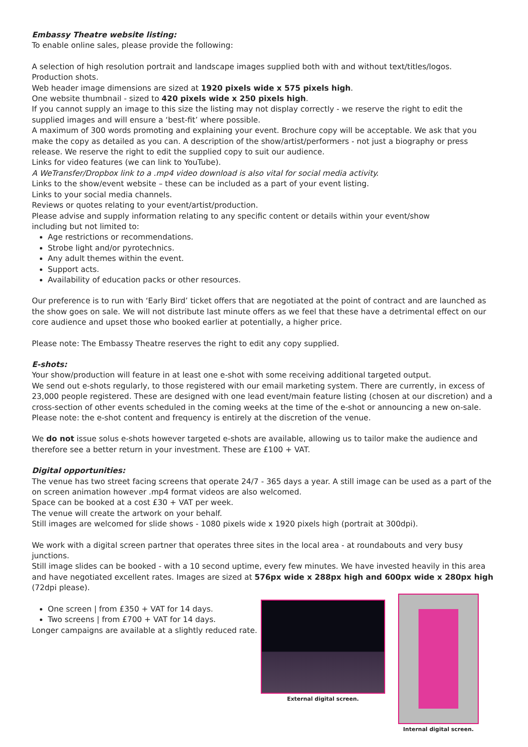Embassy Theatre website listing:
To enable online sales, please provide the following:
A selection of high resolution portrait and landscape images supplied both with and without text/titles/logos.
Production shots.
Web header image dimensions are sized at 1920 pixels wide x 575 pixels high.
One website thumbnail - sized to 420 pixels wide x 250 pixels high.
If you cannot supply an image to this size the listing may not display correctly - we reserve the right to edit the supplied images and will ensure a ‘best-fit’ where possible.
A maximum of 300 words promoting and explaining your event. Brochure copy will be acceptable. We ask that you make the copy as detailed as you can. A description of the show/artist/performers - not just a biography or press release. We reserve the right to edit the supplied copy to suit our audience.
Links for video features (we can link to YouTube).
A WeTransfer/Dropbox link to a .mp4 video download is also vital for social media activity.
Links to the show/event website – these can be included as a part of your event listing.
Links to your social media channels.
Reviews or quotes relating to your event/artist/production.
Please advise and supply information relating to any specific content or details within your event/show
including but not limited to:
Age restrictions or recommendations.
Strobe light and/or pyrotechnics.
Any adult themes within the event.
Support acts.
Availability of education packs or other resources.
Our preference is to run with ‘Early Bird’ ticket offers that are negotiated at the point of contract and are launched as the show goes on sale. We will not distribute last minute offers as we feel that these have a detrimental effect on our core audience and upset those who booked earlier at potentially, a higher price.
Please note: The Embassy Theatre reserves the right to edit any copy supplied.
E-shots:
Your show/production will feature in at least one e-shot with some receiving additional targeted output.
We send out e-shots regularly, to those registered with our email marketing system. There are currently, in excess of 23,000 people registered. These are designed with one lead event/main feature listing (chosen at our discretion) and a cross-section of other events scheduled in the coming weeks at the time of the e-shot or announcing a new on-sale. Please note: the e-shot content and frequency is entirely at the discretion of the venue.
We do not issue solus e-shots however targeted e-shots are available, allowing us to tailor make the audience and therefore see a better return in your investment. These are £100 + VAT.
Digital opportunities:
The venue has two street facing screens that operate 24/7 - 365 days a year. A still image can be used as a part of the on screen animation however .mp4 format videos are also welcomed.
Space can be booked at a cost £30 + VAT per week.
The venue will create the artwork on your behalf.
Still images are welcomed for slide shows - 1080 pixels wide x 1920 pixels high (portrait at 300dpi).
We work with a digital screen partner that operates three sites in the local area - at roundabouts and very busy junctions.
Still image slides can be booked - with a 10 second uptime, every few minutes. We have invested heavily in this area and have negotiated excellent rates. Images are sized at 576px wide x 288px high and 600px wide x 280px high (72dpi please).
One screen | from £350 + VAT for 14 days.
Two screens | from £700 + VAT for 14 days.
Longer campaigns are available at a slightly reduced rate.
External digital screen. Internal digital screen.